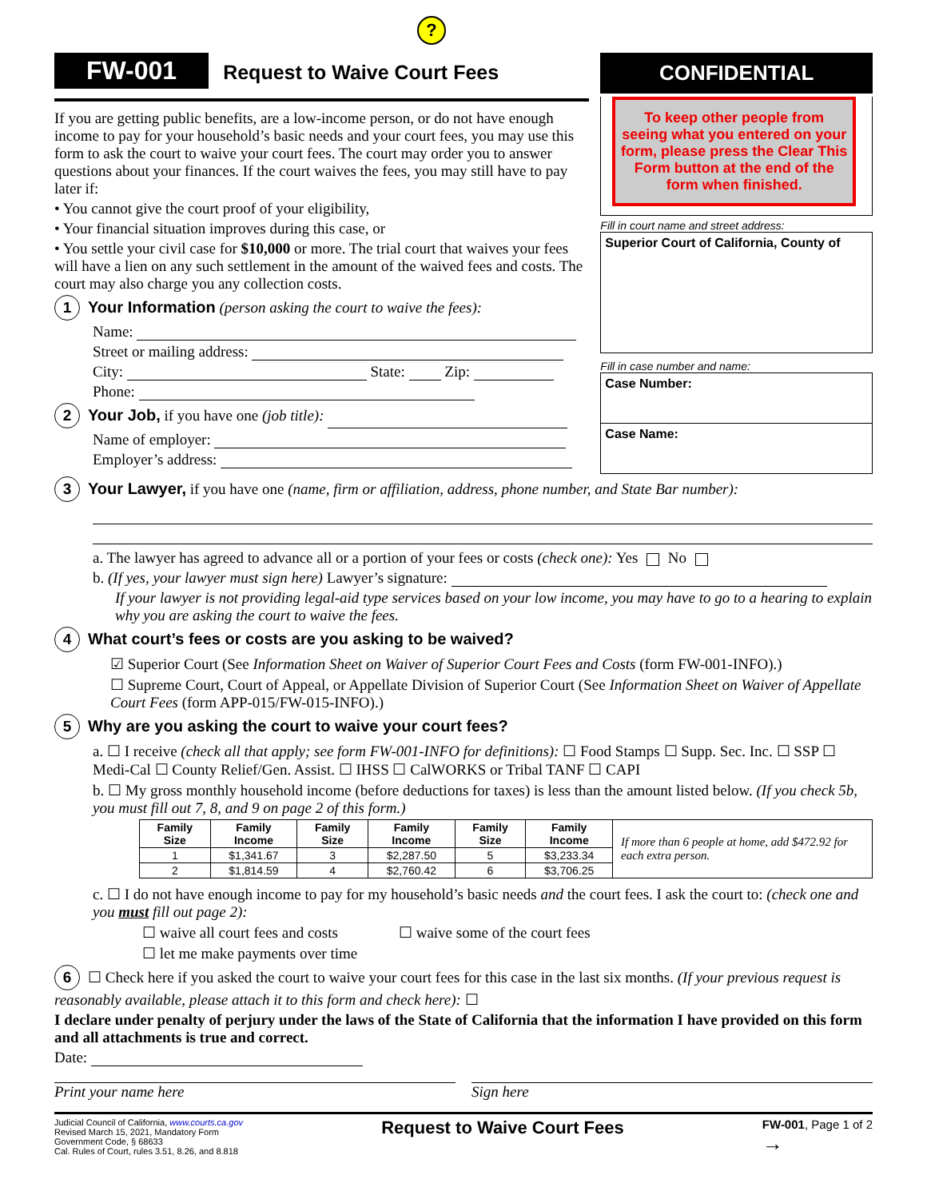?
FW-001 Request to Waive Court Fees
If you are getting public benefits, are a low-income person, or do not have enough income to pay for your household’s basic needs and your court fees, you may use this form to ask the court to waive your court fees. The court may order you to answer questions about your finances. If the court waives the fees, you may still have to pay later if:
• You cannot give the court proof of your eligibility,
• Your financial situation improves during this case, or
• You settle your civil case for $10,000 or more. The trial court that waives your fees will have a lien on any such settlement in the amount of the waived fees and costs. The court may also charge you any collection costs.
1 Your Information (person asking the court to waive the fees):
Name:
Street or mailing address:
City: State: Zip:
Phone:
2 Your Job, if you have one (job title):
Name of employer:
Employer’s address:
CONFIDENTIAL
To keep other people from seeing what you entered on your form, please press the Clear This Form button at the end of the form when finished.
Fill in court name and street address:
Superior Court of California, County of
Fill in case number and name:
Case Number:
Case Name:
3 Your Lawyer, if you have one (name, firm or affiliation, address, phone number, and State Bar number):
a. The lawyer has agreed to advance all or a portion of your fees or costs (check one): Yes No
b. (If yes, your lawyer must sign here) Lawyer’s signature:
If your lawyer is not providing legal-aid type services based on your low income, you may have to go to a hearing to explain why you are asking the court to waive the fees.
4 What court’s fees or costs are you asking to be waived?
☑ Superior Court (See Information Sheet on Waiver of Superior Court Fees and Costs (form FW-001-INFO).)
☐ Supreme Court, Court of Appeal, or Appellate Division of Superior Court (See Information Sheet on Waiver of Appellate Court Fees (form APP-015/FW-015-INFO).)
5 Why are you asking the court to waive your court fees?
a. ☐ I receive (check all that apply; see form FW-001-INFO for definitions): ☐ Food Stamps ☐ Supp. Sec. Inc. ☐ SSP ☐ Medi-Cal ☐ County Relief/Gen. Assist. ☐ IHSS ☐ CalWORKS or Tribal TANF ☐ CAPI
b. ☐ My gross monthly household income (before deductions for taxes) is less than the amount listed below. (If you check 5b, you must fill out 7, 8, and 9 on page 2 of this form.)
| Family Size | Family Income | Family Size | Family Income | Family Size | Family Income | If more than 6 people at home, add $472.92 for each extra person. |
| 1 | $1,341.67 | 3 | $2,287.50 | 5 | $3,233.34 | |
| 2 | $1,814.59 | 4 | $2,760.42 | 6 | $3,706.25 | |
c. ☐ I do not have enough income to pay for my household’s basic needs and the court fees. I ask the court to: (check one and you must fill out page 2):
☐ waive all court fees and costs ☐ waive some of the court fees
☐ let me make payments over time
6 ☐ Check here if you asked the court to waive your court fees for this case in the last six months. (If your previous request is reasonably available, please attach it to this form and check here): ☐
I declare under penalty of perjury under the laws of the State of California that the information I have provided on this form and all attachments is true and correct.
Date:
Print your name here Sign here
Judicial Council of California, www.courts.ca.gov
Revised March 15, 2021, Mandatory Form
Government Code, § 68633
Cal. Rules of Court, rules 3.51, 8.26, and 8.818
Request to Waive Court Fees
FW-001, Page 1 of 2
→